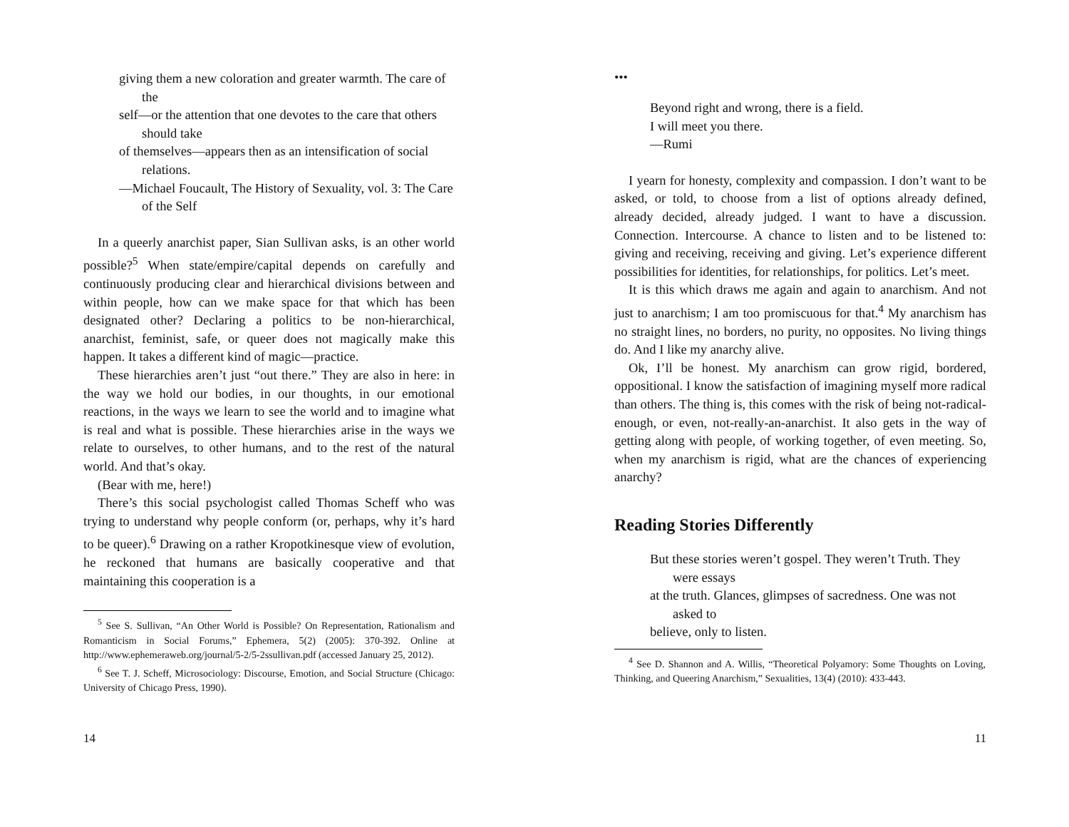giving them a new coloration and greater warmth. The care of the
self—or the attention that one devotes to the care that others should take
of themselves—appears then as an intensification of social relations.
—Michael Foucault, The History of Sexuality, vol. 3: The Care of the Self
In a queerly anarchist paper, Sian Sullivan asks, is an other world possible?<sup>5</sup> When state/empire/capital depends on carefully and continuously producing clear and hierarchical divisions between and within people, how can we make space for that which has been designated other? Declaring a politics to be non-hierarchical, anarchist, feminist, safe, or queer does not magically make this happen. It takes a different kind of magic—practice.
These hierarchies aren’t just “out there.” They are also in here: in the way we hold our bodies, in our thoughts, in our emotional reactions, in the ways we learn to see the world and to imagine what is real and what is possible. These hierarchies arise in the ways we relate to ourselves, to other humans, and to the rest of the natural world. And that’s okay.
(Bear with me, here!)
There’s this social psychologist called Thomas Scheff who was trying to understand why people conform (or, perhaps, why it’s hard to be queer).<sup>6</sup> Drawing on a rather Kropotkinesque view of evolution, he reckoned that humans are basically cooperative and that maintaining this cooperation is a
<sup>5</sup> See S. Sullivan, “An Other World is Possible? On Representation, Rationalism and Romanticism in Social Forums,” Ephemera, 5(2) (2005): 370-392. Online at http://www.ephemeraweb.org/journal/5-2/5-2ssullivan.pdf (accessed January 25, 2012).
<sup>6</sup> See T. J. Scheff, Microsociology: Discourse, Emotion, and Social Structure (Chicago: University of Chicago Press, 1990).
14
•••
Beyond right and wrong, there is a field.
I will meet you there.
—Rumi
I yearn for honesty, complexity and compassion. I don’t want to be asked, or told, to choose from a list of options already defined, already decided, already judged. I want to have a discussion. Connection. Intercourse. A chance to listen and to be listened to: giving and receiving, receiving and giving. Let’s experience different possibilities for identities, for relationships, for politics. Let’s meet.
It is this which draws me again and again to anarchism. And not just to anarchism; I am too promiscuous for that.<sup>4</sup> My anarchism has no straight lines, no borders, no purity, no opposites. No living things do. And I like my anarchy alive.
Ok, I’ll be honest. My anarchism can grow rigid, bordered, oppositional. I know the satisfaction of imagining myself more radical than others. The thing is, this comes with the risk of being not-radical-enough, or even, not-really-an-anarchist. It also gets in the way of getting along with people, of working together, of even meeting. So, when my anarchism is rigid, what are the chances of experiencing anarchy?
Reading Stories Differently
But these stories weren’t gospel. They weren’t Truth. They were essays
at the truth. Glances, glimpses of sacredness. One was not asked to
believe, only to listen.
<sup>4</sup> See D. Shannon and A. Willis, “Theoretical Polyamory: Some Thoughts on Loving, Thinking, and Queering Anarchism,” Sexualities, 13(4) (2010): 433-443.
11